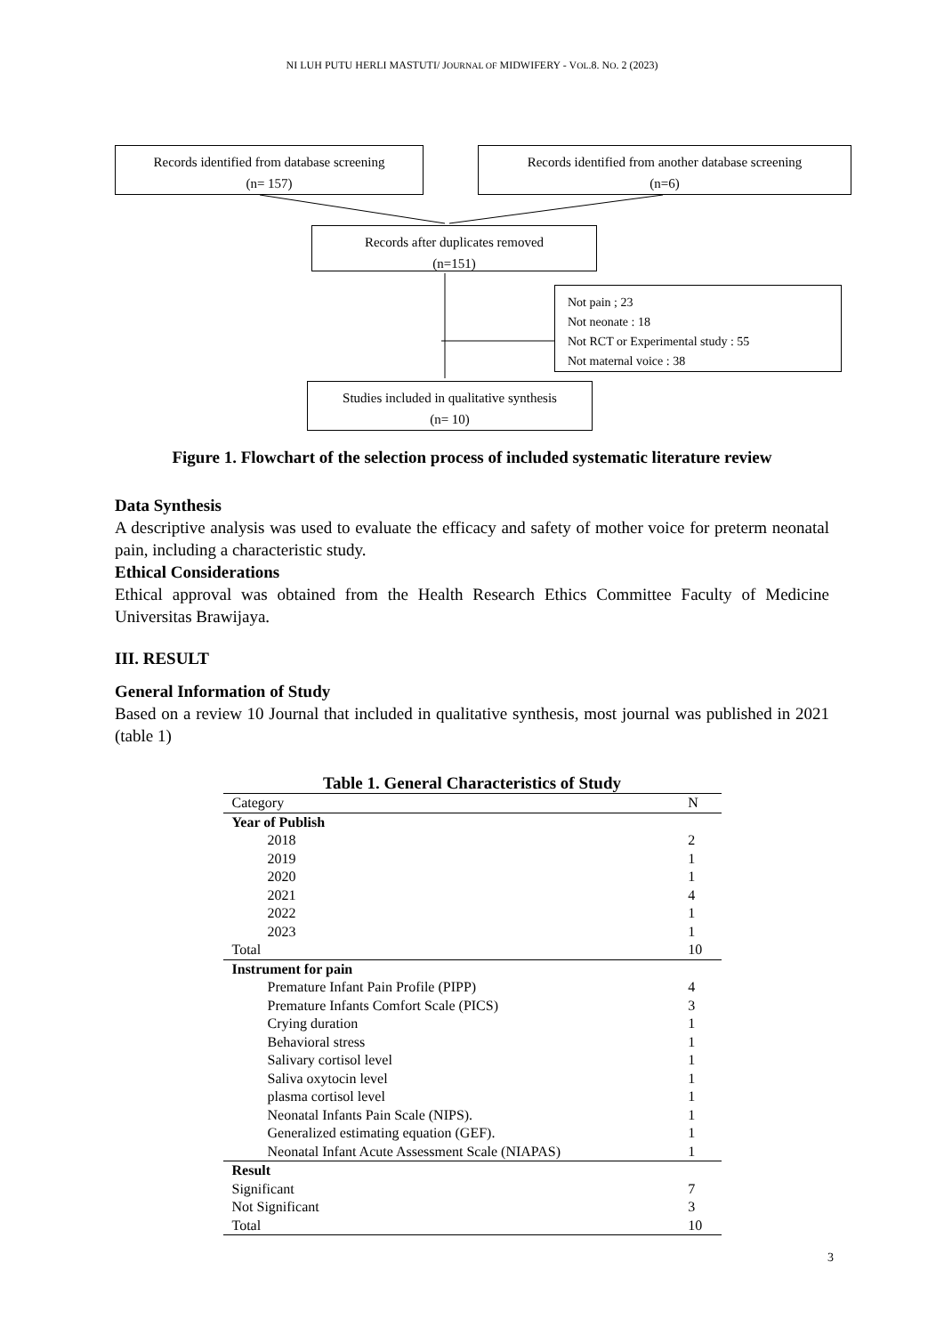NI LUH PUTU HERLI MASTUTI/ JOURNAL OF MIDWIFERY - VOL.8. NO. 2 (2023)
Records identified from database screening
(n= 157)
Records identified from another database screening
(n=6)
Records after duplicates removed
(n=151)
Not pain ; 23
Not neonate : 18
Not RCT or Experimental study : 55
Not maternal voice : 38
Studies included in qualitative synthesis
(n= 10)
Figure 1. Flowchart of the selection process of included systematic literature review
Data Synthesis
A descriptive analysis was used to evaluate the efficacy and safety of mother voice for preterm neonatal pain, including a characteristic study.
Ethical Considerations
Ethical approval was obtained from the Health Research Ethics Committee Faculty of Medicine Universitas Brawijaya.
III. RESULT
General Information of Study
Based on a review 10 Journal that included in qualitative synthesis, most journal was published in 2021 (table 1)
Table 1. General Characteristics of Study
| Category | N |
| Year of Publish | |
| 2018 | 2 |
| 2019 | 1 |
| 2020 | 1 |
| 2021 | 4 |
| 2022 | 1 |
| 2023 | 1 |
| Total | 10 |
| Instrument for pain | |
| Premature Infant Pain Profile (PIPP) | 4 |
| Premature Infants Comfort Scale (PICS) | 3 |
| Crying duration | 1 |
| Behavioral stress | 1 |
| Salivary cortisol level | 1 |
| Saliva oxytocin level | 1 |
| plasma cortisol level | 1 |
| Neonatal Infants Pain Scale (NIPS). | 1 |
| Generalized estimating equation (GEF). | 1 |
| Neonatal Infant Acute Assessment Scale (NIAPAS) | 1 |
| Result | |
| Significant | 7 |
| Not Significant | 3 |
| Total | 10 |
3